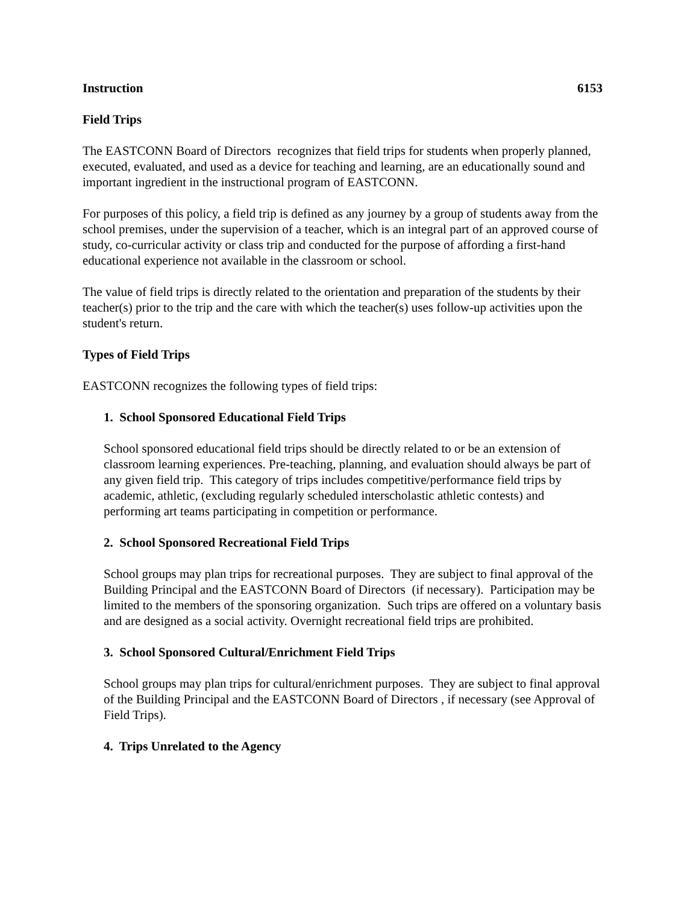Instruction 6153
Field Trips
The EASTCONN Board of Directors recognizes that field trips for students when properly planned, executed, evaluated, and used as a device for teaching and learning, are an educationally sound and important ingredient in the instructional program of EASTCONN.
For purposes of this policy, a field trip is defined as any journey by a group of students away from the school premises, under the supervision of a teacher, which is an integral part of an approved course of study, co-curricular activity or class trip and conducted for the purpose of affording a first-hand educational experience not available in the classroom or school.
The value of field trips is directly related to the orientation and preparation of the students by their teacher(s) prior to the trip and the care with which the teacher(s) uses follow-up activities upon the student's return.
Types of Field Trips
EASTCONN recognizes the following types of field trips:
1. School Sponsored Educational Field Trips
School sponsored educational field trips should be directly related to or be an extension of classroom learning experiences. Pre-teaching, planning, and evaluation should always be part of any given field trip. This category of trips includes competitive/performance field trips by academic, athletic, (excluding regularly scheduled interscholastic athletic contests) and performing art teams participating in competition or performance.
2. School Sponsored Recreational Field Trips
School groups may plan trips for recreational purposes. They are subject to final approval of the Building Principal and the EASTCONN Board of Directors (if necessary). Participation may be limited to the members of the sponsoring organization. Such trips are offered on a voluntary basis and are designed as a social activity. Overnight recreational field trips are prohibited.
3. School Sponsored Cultural/Enrichment Field Trips
School groups may plan trips for cultural/enrichment purposes. They are subject to final approval of the Building Principal and the EASTCONN Board of Directors , if necessary (see Approval of Field Trips).
4. Trips Unrelated to the Agency